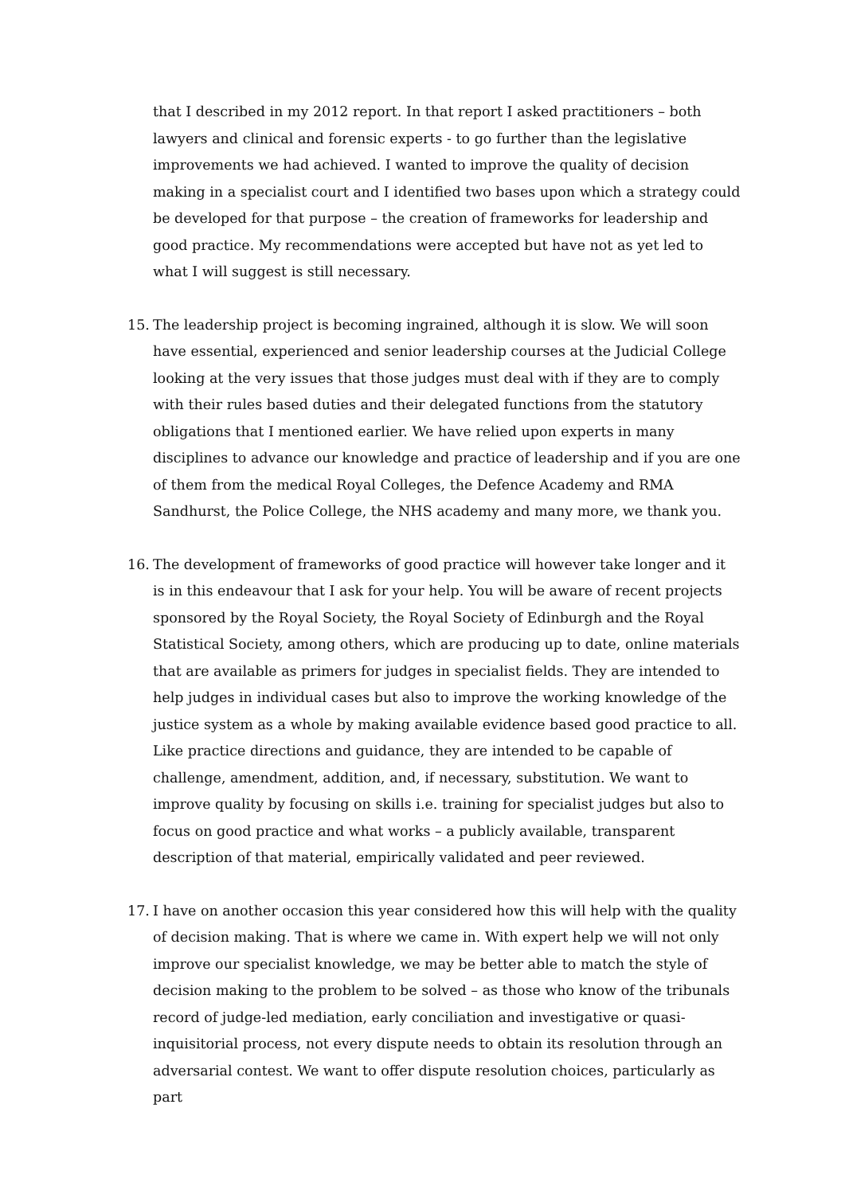that I described in my 2012 report. In that report I asked practitioners – both lawyers and clinical and forensic experts - to go further than the legislative improvements we had achieved. I wanted to improve the quality of decision making in a specialist court and I identified two bases upon which a strategy could be developed for that purpose – the creation of frameworks for leadership and good practice. My recommendations were accepted but have not as yet led to what I will suggest is still necessary.
15. The leadership project is becoming ingrained, although it is slow. We will soon have essential, experienced and senior leadership courses at the Judicial College looking at the very issues that those judges must deal with if they are to comply with their rules based duties and their delegated functions from the statutory obligations that I mentioned earlier. We have relied upon experts in many disciplines to advance our knowledge and practice of leadership and if you are one of them from the medical Royal Colleges, the Defence Academy and RMA Sandhurst, the Police College, the NHS academy and many more, we thank you.
16. The development of frameworks of good practice will however take longer and it is in this endeavour that I ask for your help. You will be aware of recent projects sponsored by the Royal Society, the Royal Society of Edinburgh and the Royal Statistical Society, among others, which are producing up to date, online materials that are available as primers for judges in specialist fields. They are intended to help judges in individual cases but also to improve the working knowledge of the justice system as a whole by making available evidence based good practice to all. Like practice directions and guidance, they are intended to be capable of challenge, amendment, addition, and, if necessary, substitution. We want to improve quality by focusing on skills i.e. training for specialist judges but also to focus on good practice and what works – a publicly available, transparent description of that material, empirically validated and peer reviewed.
17. I have on another occasion this year considered how this will help with the quality of decision making. That is where we came in. With expert help we will not only improve our specialist knowledge, we may be better able to match the style of decision making to the problem to be solved – as those who know of the tribunals record of judge-led mediation, early conciliation and investigative or quasi-inquisitorial process, not every dispute needs to obtain its resolution through an adversarial contest. We want to offer dispute resolution choices, particularly as part